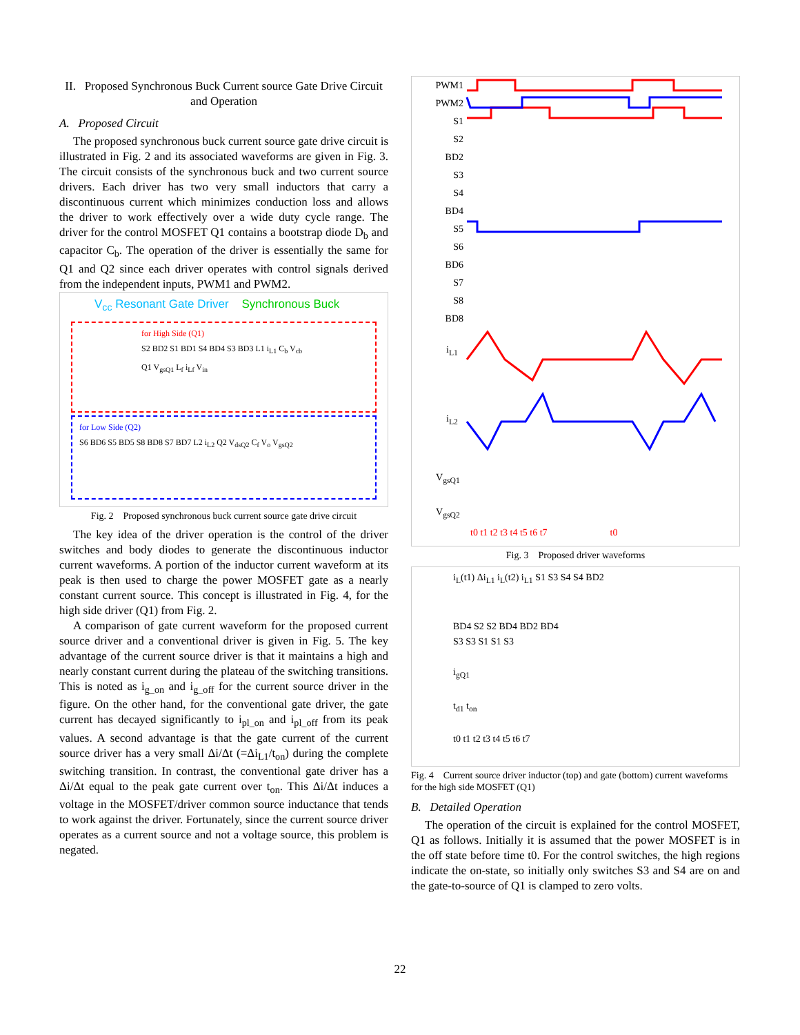II. Proposed Synchronous Buck Current source Gate Drive Circuit and Operation
A. Proposed Circuit
The proposed synchronous buck current source gate drive circuit is illustrated in Fig. 2 and its associated waveforms are given in Fig. 3. The circuit consists of the synchronous buck and two current source drivers. Each driver has two very small inductors that carry a discontinuous current which minimizes conduction loss and allows the driver to work effectively over a wide duty cycle range. The driver for the control MOSFET Q1 contains a bootstrap diode D<sub>b</sub> and capacitor C<sub>b</sub>. The operation of the driver is essentially the same for Q1 and Q2 since each driver operates with control signals derived from the independent inputs, PWM1 and PWM2.
V<sub>cc</sub> Resonant Gate Driver Synchronous Buck
for High Side (Q1)
S2 BD2 S1 BD1 S4 BD4 S3 BD3 L1 i<sub>L1</sub> C<sub>b</sub> V<sub>cb</sub> Q1 V<sub>gsQ1</sub> L<sub>f</sub> i<sub>Lf</sub> V<sub>in</sub>
for Low Side (Q2)
S6 BD6 S5 BD5 S8 BD8 S7 BD7 L2 i<sub>L2</sub> Q2 V<sub>dsQ2</sub> C<sub>f</sub> V<sub>o</sub> V<sub>gsQ2</sub>
Fig. 2 Proposed synchronous buck current source gate drive circuit
The key idea of the driver operation is the control of the driver switches and body diodes to generate the discontinuous inductor current waveforms. A portion of the inductor current waveform at its peak is then used to charge the power MOSFET gate as a nearly constant current source. This concept is illustrated in Fig. 4, for the high side driver (Q1) from Fig. 2.
A comparison of gate current waveform for the proposed current source driver and a conventional driver is given in Fig. 5. The key advantage of the current source driver is that it maintains a high and nearly constant current during the plateau of the switching transitions. This is noted as i<sub>g_on</sub> and i<sub>g_off</sub> for the current source driver in the figure. On the other hand, for the conventional gate driver, the gate current has decayed significantly to i<sub>pl_on</sub> and i<sub>pl_off</sub> from its peak values. A second advantage is that the gate current of the current source driver has a very small Δi/Δt (=Δi<sub>L1</sub>/t<sub>on</sub>) during the complete switching transition. In contrast, the conventional gate driver has a Δi/Δt equal to the peak gate current over t<sub>on</sub>. This Δi/Δt induces a voltage in the MOSFET/driver common source inductance that tends to work against the driver. Fortunately, since the current source driver operates as a current source and not a voltage source, this problem is negated.
PWM1
PWM2
S1
S2
BD2
S3
S4
BD4
S5
S6
BD6
S7
S8
BD8
i<sub>L1</sub>
i<sub>L2</sub>
V<sub>gsQ1</sub>
V<sub>gsQ2</sub>
t0 t1 t2 t3 t4 t5 t6 t7 t0
Fig. 3 Proposed driver waveforms
i<sub>L</sub>(t1) Δi<sub>L1</sub> i<sub>L</sub>(t2) i<sub>L1</sub> S1 S3 S4 S4 BD2
BD4 S2 S2 BD4 BD2 BD4
S3 S3 S1 S1 S3
i<sub>gQ1</sub>
t<sub>d1</sub> t<sub>on</sub>
t0 t1 t2 t3 t4 t5 t6 t7
Fig. 4 Current source driver inductor (top) and gate (bottom) current waveforms for the high side MOSFET (Q1)
B. Detailed Operation
The operation of the circuit is explained for the control MOSFET, Q1 as follows. Initially it is assumed that the power MOSFET is in the off state before time t0. For the control switches, the high regions indicate the on-state, so initially only switches S3 and S4 are on and the gate-to-source of Q1 is clamped to zero volts.
22